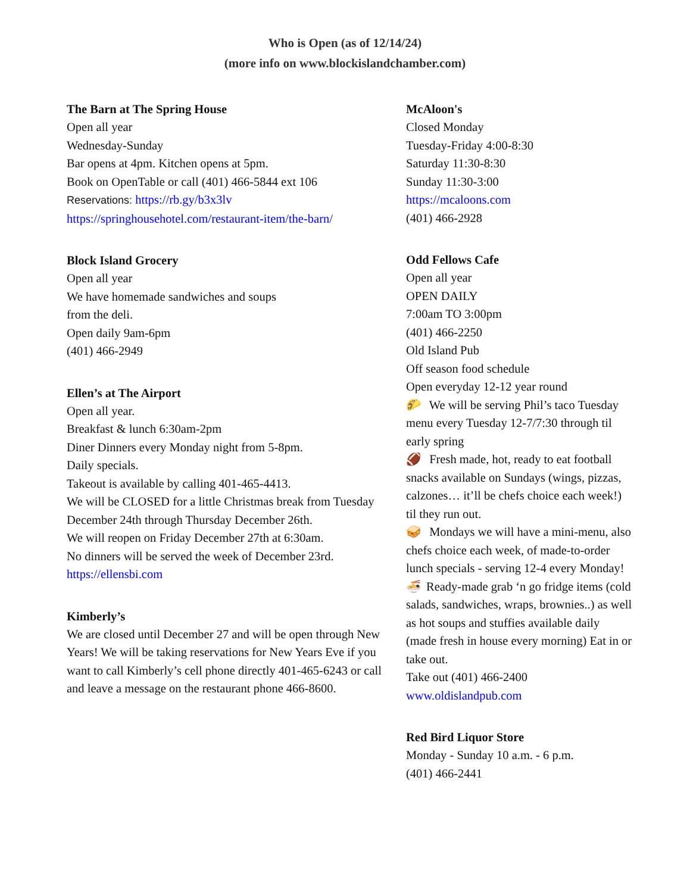Who is Open (as of 12/14/24)
(more info on www.blockislandchamber.com)
The Barn at The Spring House
Open all year
Wednesday-Sunday
Bar opens at 4pm. Kitchen opens at 5pm.
Book on OpenTable or call (401) 466-5844 ext 106
Reservations: https://rb.gy/b3x3lv
https://springhousehotel.com/restaurant-item/the-barn/
Block Island Grocery
Open all year
We have homemade sandwiches and soups
from the deli.
Open daily 9am-6pm
(401) 466-2949
Ellen’s at The Airport
Open all year.
Breakfast & lunch 6:30am-2pm
Diner Dinners every Monday night from 5-8pm.
Daily specials.
Takeout is available by calling 401-465-4413.
We will be CLOSED for a little Christmas break from Tuesday December 24th through Thursday December 26th.
We will reopen on Friday December 27th at 6:30am.
No dinners will be served the week of December 23rd.
https://ellensbi.com
Kimberly’s
We are closed until December 27 and will be open through New Years! We will be taking reservations for New Years Eve if you want to call Kimberly’s cell phone directly 401-465-6243 or call and leave a message on the restaurant phone 466-8600.
McAloon's
Closed Monday
Tuesday-Friday 4:00-8:30
Saturday 11:30-8:30
Sunday 11:30-3:00
https://mcaloons.com
(401) 466-2928
Odd Fellows Cafe
Open all year
OPEN DAILY
7:00am TO 3:00pm
(401) 466-2250
Old Island Pub
Off season food schedule
Open everyday 12-12 year round
🌮 We will be serving Phil’s taco Tuesday menu every Tuesday 12-7/7:30 through til early spring
🏈 Fresh made, hot, ready to eat football snacks available on Sundays (wings, pizzas, calzones… it’ll be chefs choice each week!) til they run out.
🥪 Mondays we will have a mini-menu, also chefs choice each week, of made-to-order lunch specials - serving 12-4 every Monday!
🍜 Ready-made grab ‘n go fridge items (cold salads, sandwiches, wraps, brownies..) as well as hot soups and stuffies available daily (made fresh in house every morning) Eat in or take out.
Take out (401) 466-2400
www.oldislandpub.com
Red Bird Liquor Store
Monday - Sunday 10 a.m. - 6 p.m.
(401) 466-2441